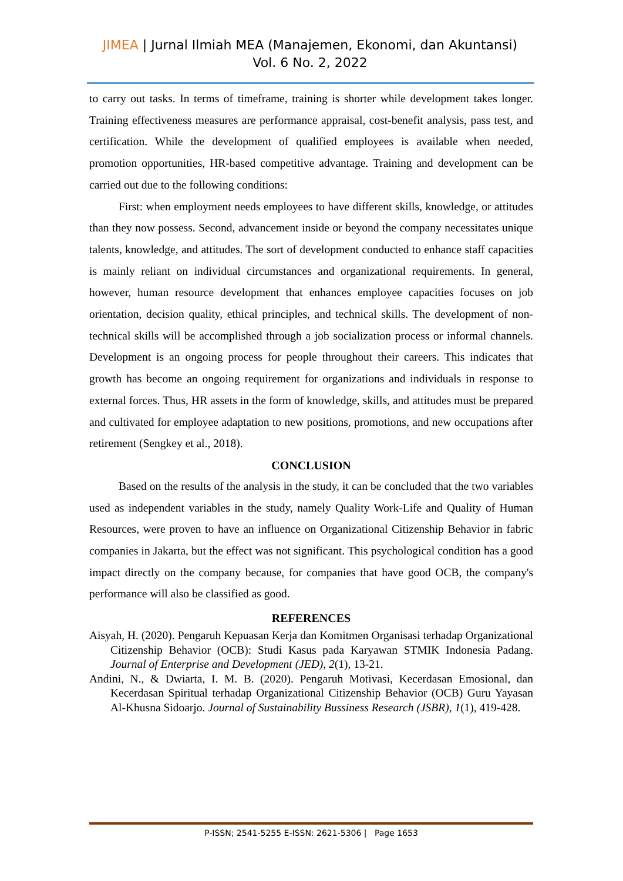JIMEA | Jurnal Ilmiah MEA (Manajemen, Ekonomi, dan Akuntansi)
Vol. 6 No. 2, 2022
to carry out tasks. In terms of timeframe, training is shorter while development takes longer. Training effectiveness measures are performance appraisal, cost-benefit analysis, pass test, and certification. While the development of qualified employees is available when needed, promotion opportunities, HR-based competitive advantage. Training and development can be carried out due to the following conditions:
First: when employment needs employees to have different skills, knowledge, or attitudes than they now possess. Second, advancement inside or beyond the company necessitates unique talents, knowledge, and attitudes. The sort of development conducted to enhance staff capacities is mainly reliant on individual circumstances and organizational requirements. In general, however, human resource development that enhances employee capacities focuses on job orientation, decision quality, ethical principles, and technical skills. The development of non-technical skills will be accomplished through a job socialization process or informal channels. Development is an ongoing process for people throughout their careers. This indicates that growth has become an ongoing requirement for organizations and individuals in response to external forces. Thus, HR assets in the form of knowledge, skills, and attitudes must be prepared and cultivated for employee adaptation to new positions, promotions, and new occupations after retirement (Sengkey et al., 2018).
CONCLUSION
Based on the results of the analysis in the study, it can be concluded that the two variables used as independent variables in the study, namely Quality Work-Life and Quality of Human Resources, were proven to have an influence on Organizational Citizenship Behavior in fabric companies in Jakarta, but the effect was not significant. This psychological condition has a good impact directly on the company because, for companies that have good OCB, the company's performance will also be classified as good.
REFERENCES
Aisyah, H. (2020). Pengaruh Kepuasan Kerja dan Komitmen Organisasi terhadap Organizational Citizenship Behavior (OCB): Studi Kasus pada Karyawan STMIK Indonesia Padang. Journal of Enterprise and Development (JED), 2(1), 13-21.
Andini, N., & Dwiarta, I. M. B. (2020). Pengaruh Motivasi, Kecerdasan Emosional, dan Kecerdasan Spiritual terhadap Organizational Citizenship Behavior (OCB) Guru Yayasan Al-Khusna Sidoarjo. Journal of Sustainability Bussiness Research (JSBR), 1(1), 419-428.
P-ISSN; 2541-5255 E-ISSN: 2621-5306 | Page 1653